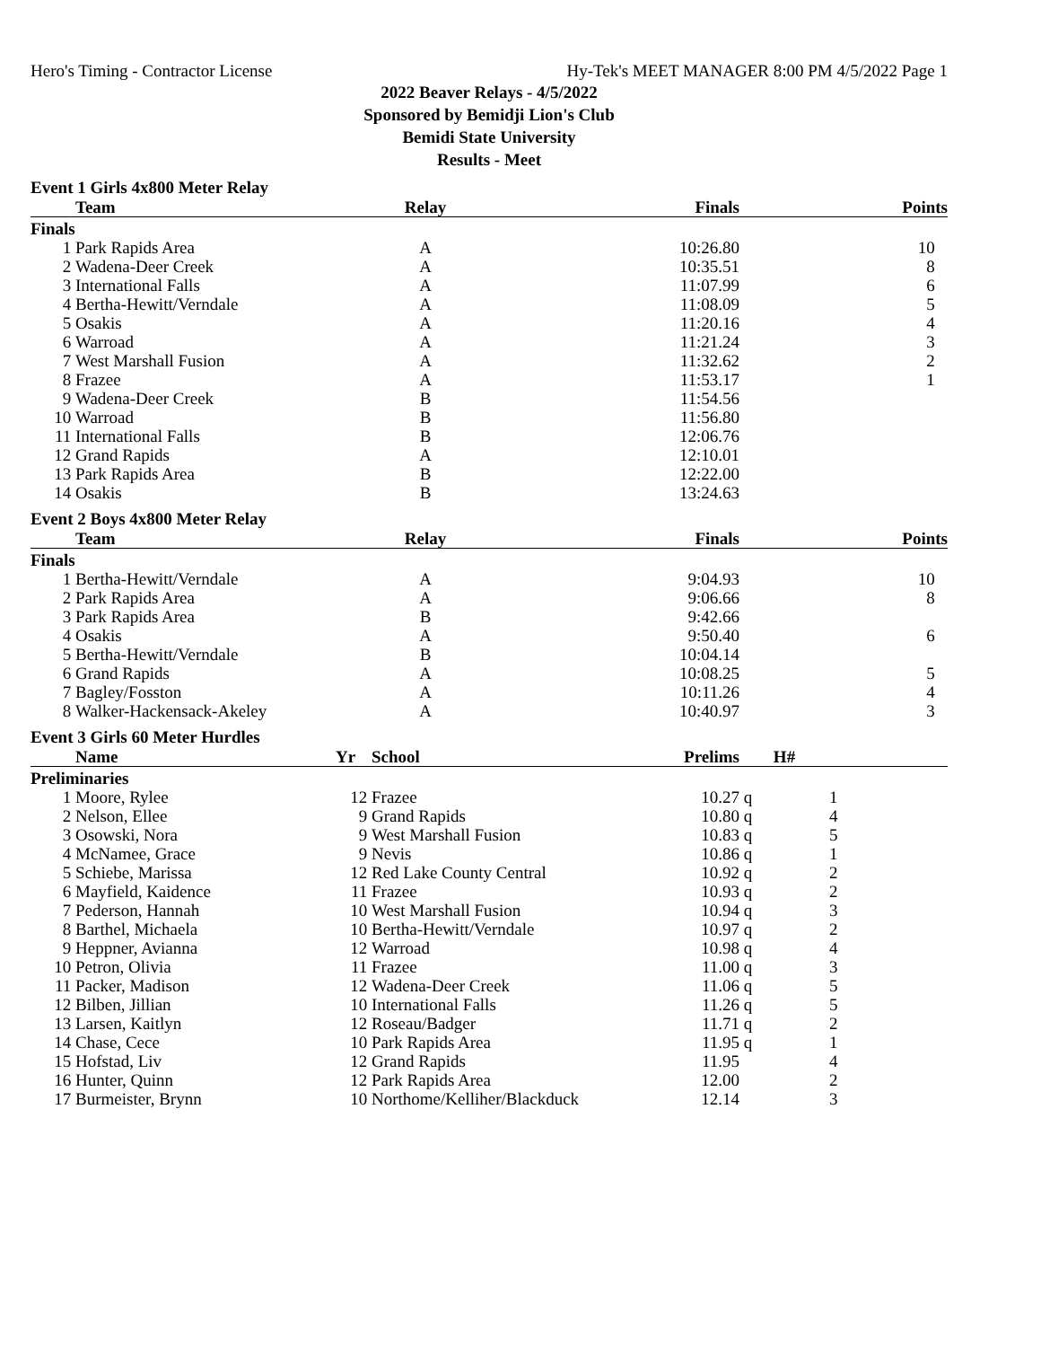Hero's Timing - Contractor License Hy-Tek's MEET MANAGER 8:00 PM 4/5/2022 Page 1
2022 Beaver Relays - 4/5/2022
Sponsored by Bemidji Lion's Club
Bemidi State University
Results - Meet
Event 1 Girls 4x800 Meter Relay
| | Team | Relay | Finals | Points |
| --- | --- | --- | --- | --- |
| Finals | | | | |
| 1 | Park Rapids Area | A | 10:26.80 | 10 |
| 2 | Wadena-Deer Creek | A | 10:35.51 | 8 |
| 3 | International Falls | A | 11:07.99 | 6 |
| 4 | Bertha-Hewitt/Verndale | A | 11:08.09 | 5 |
| 5 | Osakis | A | 11:20.16 | 4 |
| 6 | Warroad | A | 11:21.24 | 3 |
| 7 | West Marshall Fusion | A | 11:32.62 | 2 |
| 8 | Frazee | A | 11:53.17 | 1 |
| 9 | Wadena-Deer Creek | B | 11:54.56 | |
| 10 | Warroad | B | 11:56.80 | |
| 11 | International Falls | B | 12:06.76 | |
| 12 | Grand Rapids | A | 12:10.01 | |
| 13 | Park Rapids Area | B | 12:22.00 | |
| 14 | Osakis | B | 13:24.63 | |
Event 2 Boys 4x800 Meter Relay
| | Team | Relay | Finals | Points |
| --- | --- | --- | --- | --- |
| Finals | | | | |
| 1 | Bertha-Hewitt/Verndale | A | 9:04.93 | 10 |
| 2 | Park Rapids Area | A | 9:06.66 | 8 |
| 3 | Park Rapids Area | B | 9:42.66 | |
| 4 | Osakis | A | 9:50.40 | 6 |
| 5 | Bertha-Hewitt/Verndale | B | 10:04.14 | |
| 6 | Grand Rapids | A | 10:08.25 | 5 |
| 7 | Bagley/Fosston | A | 10:11.26 | 4 |
| 8 | Walker-Hackensack-Akeley | A | 10:40.97 | 3 |
Event 3 Girls 60 Meter Hurdles
| | Name | Yr | School | Prelims | H# | |
| --- | --- | --- | --- | --- | --- | --- |
| Preliminaries | | | | | | |
| 1 | Moore, Rylee | 12 | Frazee | 10.27 | q | 1 |
| 2 | Nelson, Ellee | 9 | Grand Rapids | 10.80 | q | 4 |
| 3 | Osowski, Nora | 9 | West Marshall Fusion | 10.83 | q | 5 |
| 4 | McNamee, Grace | 9 | Nevis | 10.86 | q | 1 |
| 5 | Schiebe, Marissa | 12 | Red Lake County Central | 10.92 | q | 2 |
| 6 | Mayfield, Kaidence | 11 | Frazee | 10.93 | q | 2 |
| 7 | Pederson, Hannah | 10 | West Marshall Fusion | 10.94 | q | 3 |
| 8 | Barthel, Michaela | 10 | Bertha-Hewitt/Verndale | 10.97 | q | 2 |
| 9 | Heppner, Avianna | 12 | Warroad | 10.98 | q | 4 |
| 10 | Petron, Olivia | 11 | Frazee | 11.00 | q | 3 |
| 11 | Packer, Madison | 12 | Wadena-Deer Creek | 11.06 | q | 5 |
| 12 | Bilben, Jillian | 10 | International Falls | 11.26 | q | 5 |
| 13 | Larsen, Kaitlyn | 12 | Roseau/Badger | 11.71 | q | 2 |
| 14 | Chase, Cece | 10 | Park Rapids Area | 11.95 | q | 1 |
| 15 | Hofstad, Liv | 12 | Grand Rapids | 11.95 | | 4 |
| 16 | Hunter, Quinn | 12 | Park Rapids Area | 12.00 | | 2 |
| 17 | Burmeister, Brynn | 10 | Northome/Kelliher/Blackduck | 12.14 | | 3 |